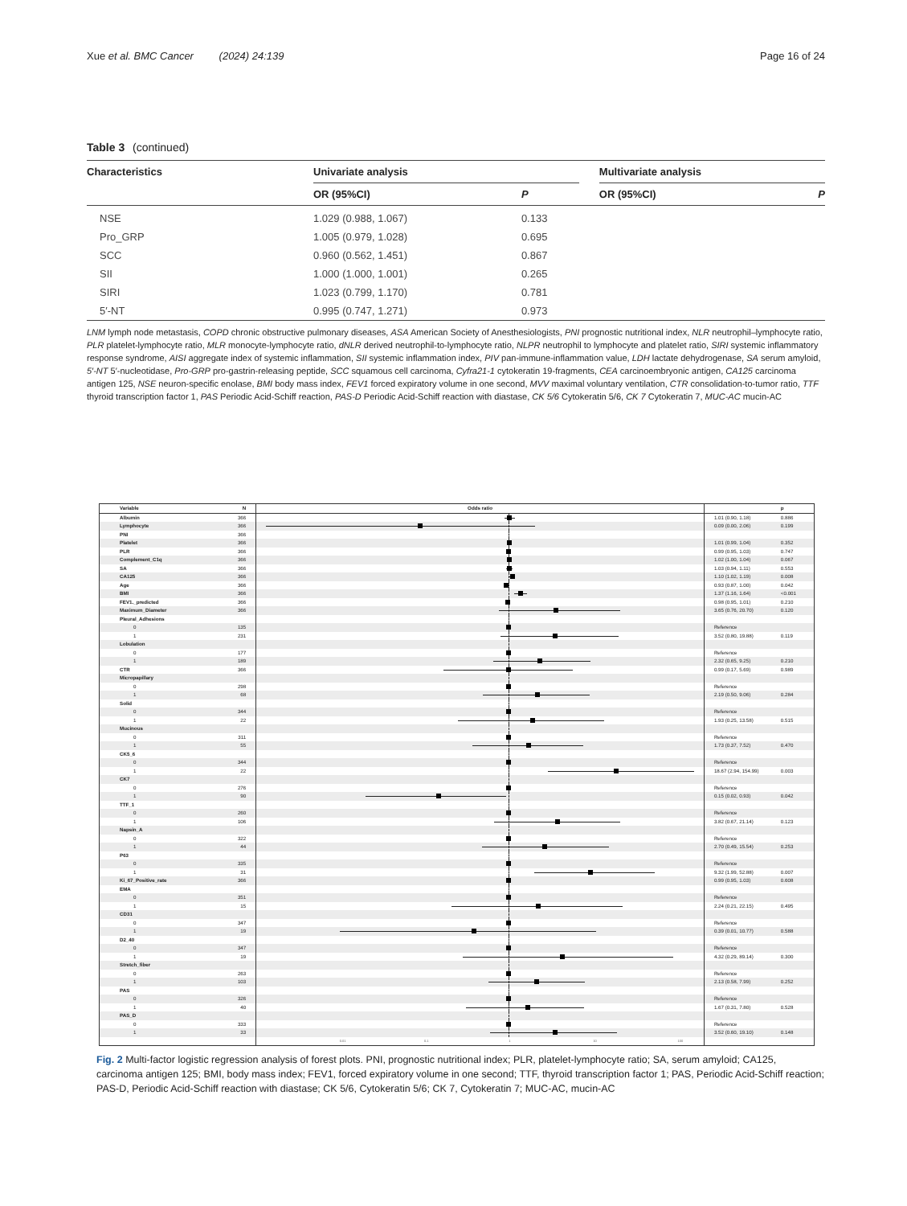Xue et al. BMC Cancer (2024) 24:139
Page 16 of 24
Table 3 (continued)
| Characteristics | Univariate analysis | | | Multivariate analysis | |
| --- | --- | --- | --- | --- | --- |
| | OR (95%CI) | P | | OR (95%CI) | P |
| NSE | 1.029 (0.988, 1.067) | 0.133 | | | |
| Pro_GRP | 1.005 (0.979, 1.028) | 0.695 | | | |
| SCC | 0.960 (0.562, 1.451) | 0.867 | | | |
| SII | 1.000 (1.000, 1.001) | 0.265 | | | |
| SIRI | 1.023 (0.799, 1.170) | 0.781 | | | |
| 5′-NT | 0.995 (0.747, 1.271) | 0.973 | | | |
LNM lymph node metastasis, COPD chronic obstructive pulmonary diseases, ASA American Society of Anesthesiologists, PNI prognostic nutritional index, NLR neutrophil–lymphocyte ratio, PLR platelet-lymphocyte ratio, MLR monocyte-lymphocyte ratio, dNLR derived neutrophil-to-lymphocyte ratio, NLPR neutrophil to lymphocyte and platelet ratio, SIRI systemic inflammatory response syndrome, AISI aggregate index of systemic inflammation, SII systemic inflammation index, PIV pan-immune-inflammation value, LDH lactate dehydrogenase, SA serum amyloid, 5′-NT 5′-nucleotidase, Pro-GRP pro-gastrin-releasing peptide, SCC squamous cell carcinoma, Cyfra21-1 cytokeratin 19-fragments, CEA carcinoembryonic antigen, CA125 carcinoma antigen 125, NSE neuron-specific enolase, BMI body mass index, FEV1 forced expiratory volume in one second, MVV maximal voluntary ventilation, CTR consolidation-to-tumor ratio, TTF thyroid transcription factor 1, PAS Periodic Acid-Schiff reaction, PAS-D Periodic Acid-Schiff reaction with diastase, CK 5/6 Cytokeratin 5/6, CK 7 Cytokeratin 7, MUC-AC mucin-AC
| Variable | N | Odds ratio | | p |
| --- | --- | --- | --- | --- |
| Albumin | 366 | | 1.01 (0.90, 1.18) | 0.886 |
| Lymphocyte | 366 | | 0.09 (0.00, 2.06) | 0.199 |
| PNI | 366 | | | |
| Platelet | 366 | | 1.01 (0.99, 1.04) | 0.352 |
| PLR | 366 | | 0.99 (0.95, 1.03) | 0.747 |
| Complement_C1q | 366 | | 1.02 (1.00, 1.04) | 0.067 |
| SA | 366 | | 1.03 (0.94, 1.11) | 0.553 |
| CA125 | 366 | | 1.10 (1.02, 1.19) | 0.008 |
| Age | 366 | | 0.93 (0.87, 1.00) | 0.042 |
| BMI | 366 | | 1.37 (1.16, 1.64) | <0.001 |
| FEV1._predicted | 366 | | 0.98 (0.95, 1.01) | 0.210 |
| Maximum_Diameter | 366 | | 3.65 (0.76, 20.70) | 0.120 |
| Pleural_Adhesions | | | | |
| 0 | 135 | | Reference | |
| 1 | 231 | | 3.52 (0.80, 19.88) | 0.119 |
| Lobulation | | | | |
| 0 | 177 | | Reference | |
| 1 | 189 | | 2.32 (0.65, 9.25) | 0.210 |
| CTR | 366 | | 0.99 (0.17, 5.69) | 0.989 |
| Micropapillary | | | | |
| 0 | 298 | | Reference | |
| 1 | 68 | | 2.19 (0.50, 9.06) | 0.284 |
| Solid | | | | |
| 0 | 344 | | Reference | |
| 1 | 22 | | 1.93 (0.25, 13.58) | 0.515 |
| Mucinous | | | | |
| 0 | 311 | | Reference | |
| 1 | 55 | | 1.73 (0.37, 7.52) | 0.470 |
| CK5_6 | | | | |
| 0 | 344 | | Reference | |
| 1 | 22 | | 18.67 (2.94, 154.99) | 0.003 |
| CK7 | | | | |
| 0 | 276 | | Reference | |
| 1 | 90 | | 0.15 (0.02, 0.93) | 0.042 |
| TTF_1 | | | | |
| 0 | 260 | | Reference | |
| 1 | 106 | | 3.82 (0.67, 21.14) | 0.123 |
| Napsin_A | | | | |
| 0 | 322 | | Reference | |
| 1 | 44 | | 2.70 (0.49, 15.54) | 0.253 |
| P63 | | | | |
| 0 | 335 | | Reference | |
| 1 | 31 | | 9.32 (1.99, 52.88) | 0.007 |
| Ki_67_Positive_rate | 366 | | 0.99 (0.95, 1.03) | 0.608 |
| EMA | | | | |
| 0 | 351 | | Reference | |
| 1 | 15 | | 2.24 (0.21, 22.15) | 0.495 |
| CD31 | | | | |
| 0 | 347 | | Reference | |
| 1 | 19 | | 0.39 (0.01, 10.77) | 0.588 |
| D2_40 | | | | |
| 0 | 347 | | Reference | |
| 1 | 19 | | 4.32 (0.29, 89.14) | 0.300 |
| Stretch_fiber | | | | |
| 0 | 263 | | Reference | |
| 1 | 103 | | 2.13 (0.58, 7.99) | 0.252 |
| PAS | | | | |
| 0 | 326 | | Reference | |
| 1 | 40 | | 1.67 (0.31, 7.80) | 0.528 |
| PAS_D | | | | |
| 0 | 333 | | Reference | |
| 1 | 33 | | 3.52 (0.60, 19.10) | 0.148 |
| | | 0.01 0.1 1 10 100 | | |
Fig. 2 Multi-factor logistic regression analysis of forest plots. PNI, prognostic nutritional index; PLR, platelet-lymphocyte ratio; SA, serum amyloid; CA125, carcinoma antigen 125; BMI, body mass index; FEV1, forced expiratory volume in one second; TTF, thyroid transcription factor 1; PAS, Periodic Acid-Schiff reaction; PAS-D, Periodic Acid-Schiff reaction with diastase; CK 5/6, Cytokeratin 5/6; CK 7, Cytokeratin 7; MUC-AC, mucin-AC